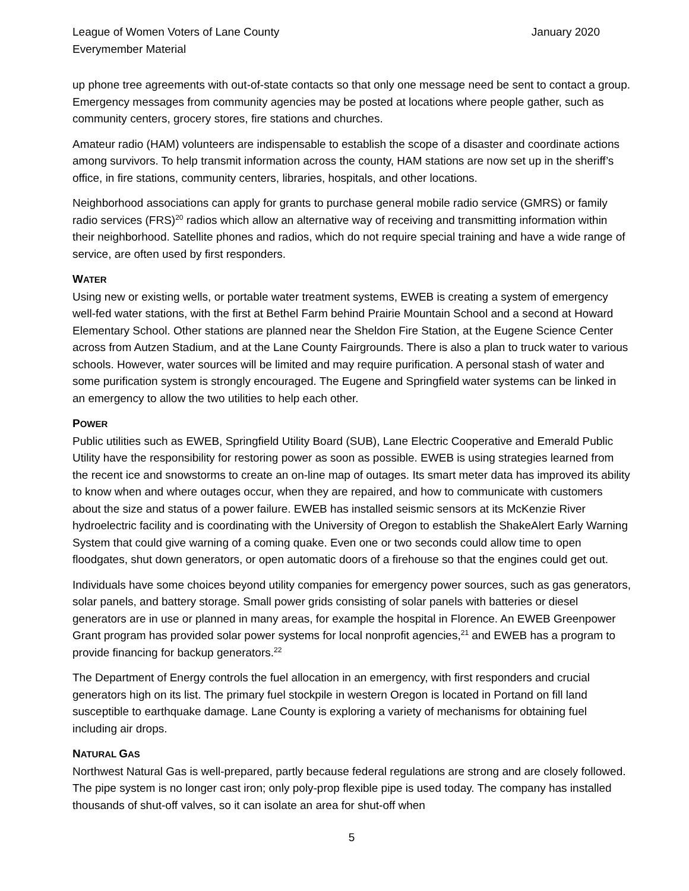League of Women Voters of Lane County
Everymember Material
January 2020
up phone tree agreements with out-of-state contacts so that only one message need be sent to contact a group. Emergency messages from community agencies may be posted at locations where people gather, such as community centers, grocery stores, fire stations and churches.
Amateur radio (HAM) volunteers are indispensable to establish the scope of a disaster and coordinate actions among survivors. To help transmit information across the county, HAM stations are now set up in the sheriff’s office, in fire stations, community centers, libraries, hospitals, and other locations.
Neighborhood associations can apply for grants to purchase general mobile radio service (GMRS) or family radio services (FRS)<sup>20</sup> radios which allow an alternative way of receiving and transmitting information within their neighborhood. Satellite phones and radios, which do not require special training and have a wide range of service, are often used by first responders.
WATER
Using new or existing wells, or portable water treatment systems, EWEB is creating a system of emergency well-fed water stations, with the first at Bethel Farm behind Prairie Mountain School and a second at Howard Elementary School. Other stations are planned near the Sheldon Fire Station, at the Eugene Science Center across from Autzen Stadium, and at the Lane County Fairgrounds. There is also a plan to truck water to various schools. However, water sources will be limited and may require purification. A personal stash of water and some purification system is strongly encouraged. The Eugene and Springfield water systems can be linked in an emergency to allow the two utilities to help each other.
POWER
Public utilities such as EWEB, Springfield Utility Board (SUB), Lane Electric Cooperative and Emerald Public Utility have the responsibility for restoring power as soon as possible. EWEB is using strategies learned from the recent ice and snowstorms to create an on-line map of outages. Its smart meter data has improved its ability to know when and where outages occur, when they are repaired, and how to communicate with customers about the size and status of a power failure. EWEB has installed seismic sensors at its McKenzie River hydroelectric facility and is coordinating with the University of Oregon to establish the ShakeAlert Early Warning System that could give warning of a coming quake. Even one or two seconds could allow time to open floodgates, shut down generators, or open automatic doors of a firehouse so that the engines could get out.
Individuals have some choices beyond utility companies for emergency power sources, such as gas generators, solar panels, and battery storage. Small power grids consisting of solar panels with batteries or diesel generators are in use or planned in many areas, for example the hospital in Florence. An EWEB Greenpower Grant program has provided solar power systems for local nonprofit agencies,<sup>21</sup> and EWEB has a program to provide financing for backup generators.<sup>22</sup>
The Department of Energy controls the fuel allocation in an emergency, with first responders and crucial generators high on its list. The primary fuel stockpile in western Oregon is located in Portand on fill land susceptible to earthquake damage. Lane County is exploring a variety of mechanisms for obtaining fuel including air drops.
NATURAL GAS
Northwest Natural Gas is well-prepared, partly because federal regulations are strong and are closely followed. The pipe system is no longer cast iron; only poly-prop flexible pipe is used today. The company has installed thousands of shut-off valves, so it can isolate an area for shut-off when
5